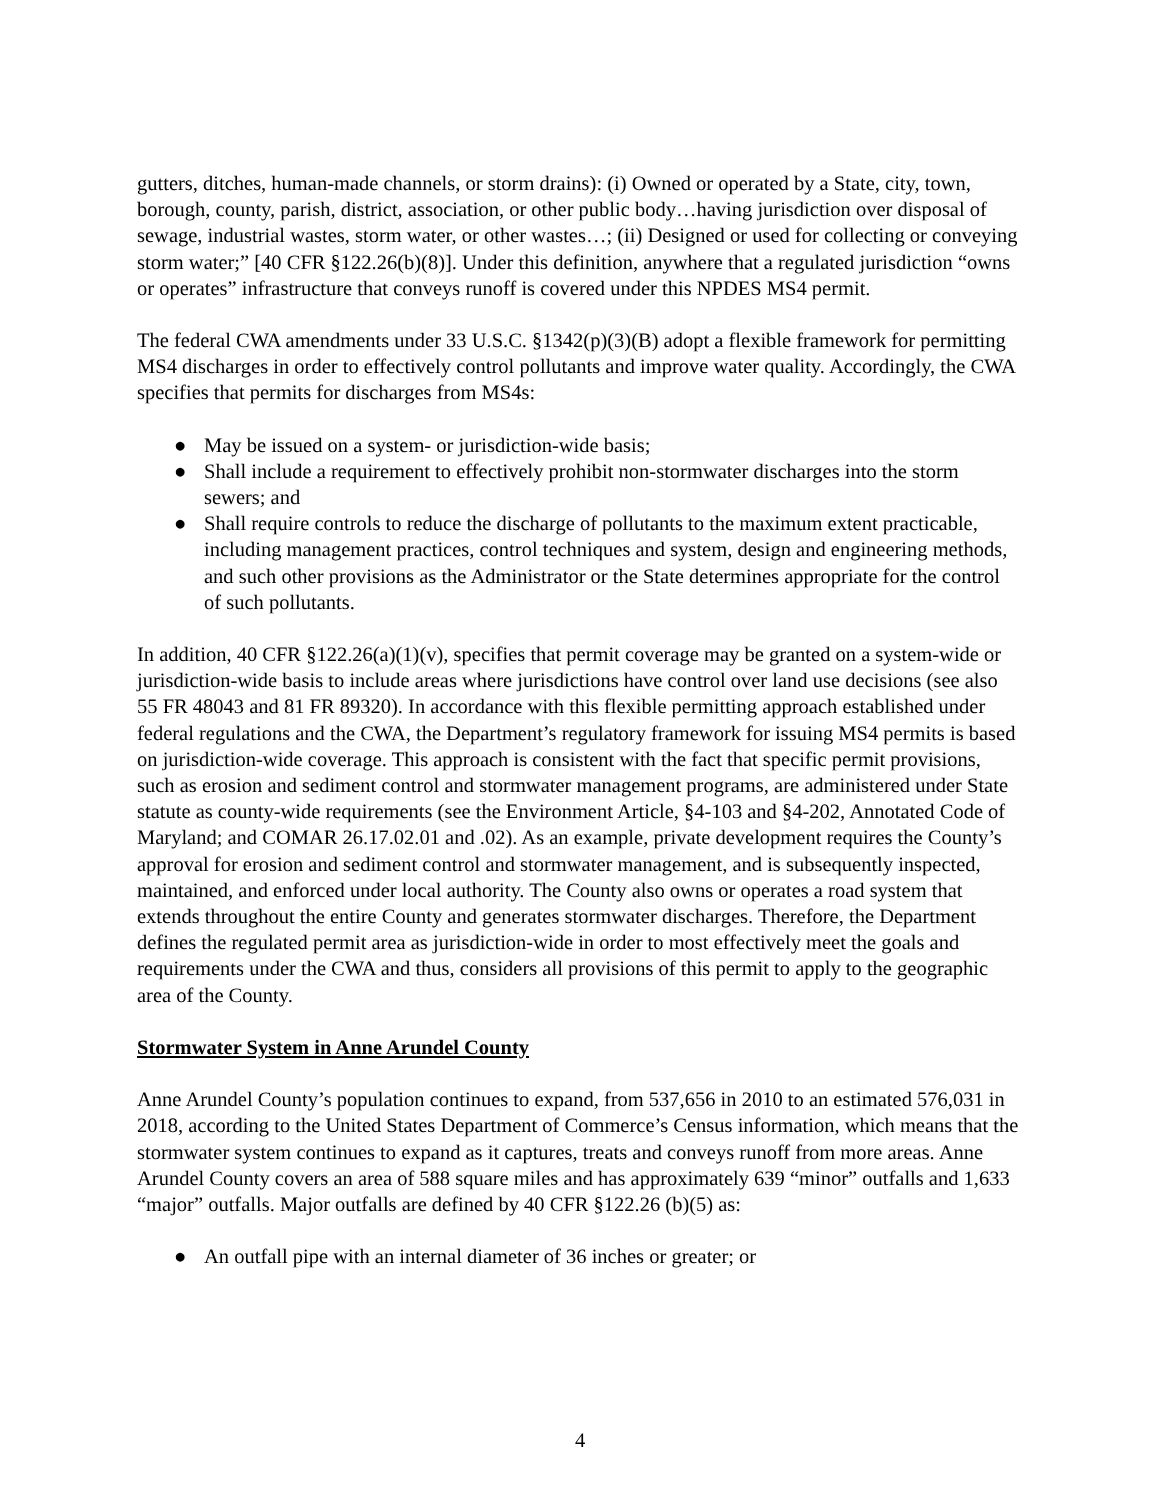gutters, ditches, human-made channels, or storm drains): (i) Owned or operated by a State, city, town, borough, county, parish, district, association, or other public body…having jurisdiction over disposal of sewage, industrial wastes, storm water, or other wastes…; (ii) Designed or used for collecting or conveying storm water;” [40 CFR §122.26(b)(8)]. Under this definition, anywhere that a regulated jurisdiction “owns or operates” infrastructure that conveys runoff is covered under this NPDES MS4 permit.
The federal CWA amendments under 33 U.S.C. §1342(p)(3)(B) adopt a flexible framework for permitting MS4 discharges in order to effectively control pollutants and improve water quality. Accordingly, the CWA specifies that permits for discharges from MS4s:
● May be issued on a system- or jurisdiction-wide basis;
● Shall include a requirement to effectively prohibit non-stormwater discharges into the storm sewers; and
● Shall require controls to reduce the discharge of pollutants to the maximum extent practicable, including management practices, control techniques and system, design and engineering methods, and such other provisions as the Administrator or the State determines appropriate for the control of such pollutants.
In addition, 40 CFR §122.26(a)(1)(v), specifies that permit coverage may be granted on a system-wide or jurisdiction-wide basis to include areas where jurisdictions have control over land use decisions (see also 55 FR 48043 and 81 FR 89320). In accordance with this flexible permitting approach established under federal regulations and the CWA, the Department’s regulatory framework for issuing MS4 permits is based on jurisdiction-wide coverage. This approach is consistent with the fact that specific permit provisions, such as erosion and sediment control and stormwater management programs, are administered under State statute as county-wide requirements (see the Environment Article, §4-103 and §4-202, Annotated Code of Maryland; and COMAR 26.17.02.01 and .02). As an example, private development requires the County’s approval for erosion and sediment control and stormwater management, and is subsequently inspected, maintained, and enforced under local authority. The County also owns or operates a road system that extends throughout the entire County and generates stormwater discharges. Therefore, the Department defines the regulated permit area as jurisdiction-wide in order to most effectively meet the goals and requirements under the CWA and thus, considers all provisions of this permit to apply to the geographic area of the County.
Stormwater System in Anne Arundel County
Anne Arundel County’s population continues to expand, from 537,656 in 2010 to an estimated 576,031 in 2018, according to the United States Department of Commerce’s Census information, which means that the stormwater system continues to expand as it captures, treats and conveys runoff from more areas. Anne Arundel County covers an area of 588 square miles and has approximately 639 “minor” outfalls and 1,633 “major” outfalls. Major outfalls are defined by 40 CFR §122.26 (b)(5) as:
● An outfall pipe with an internal diameter of 36 inches or greater; or
4